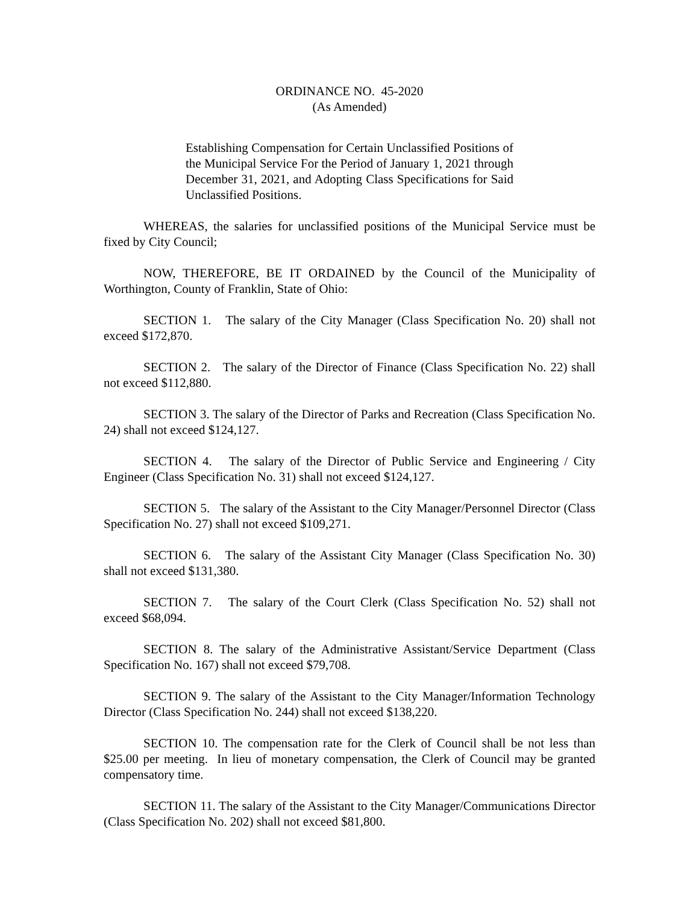ORDINANCE NO. 45-2020
(As Amended)
Establishing Compensation for Certain Unclassified Positions of the Municipal Service For the Period of January 1, 2021 through December 31, 2021, and Adopting Class Specifications for Said Unclassified Positions.
WHEREAS, the salaries for unclassified positions of the Municipal Service must be fixed by City Council;
NOW, THEREFORE, BE IT ORDAINED by the Council of the Municipality of Worthington, County of Franklin, State of Ohio:
SECTION 1. The salary of the City Manager (Class Specification No. 20) shall not exceed $172,870.
SECTION 2. The salary of the Director of Finance (Class Specification No. 22) shall not exceed $112,880.
SECTION 3. The salary of the Director of Parks and Recreation (Class Specification No. 24) shall not exceed $124,127.
SECTION 4. The salary of the Director of Public Service and Engineering / City Engineer (Class Specification No. 31) shall not exceed $124,127.
SECTION 5. The salary of the Assistant to the City Manager/Personnel Director (Class Specification No. 27) shall not exceed $109,271.
SECTION 6. The salary of the Assistant City Manager (Class Specification No. 30) shall not exceed $131,380.
SECTION 7. The salary of the Court Clerk (Class Specification No. 52) shall not exceed $68,094.
SECTION 8. The salary of the Administrative Assistant/Service Department (Class Specification No. 167) shall not exceed $79,708.
SECTION 9. The salary of the Assistant to the City Manager/Information Technology Director (Class Specification No. 244) shall not exceed $138,220.
SECTION 10. The compensation rate for the Clerk of Council shall be not less than $25.00 per meeting. In lieu of monetary compensation, the Clerk of Council may be granted compensatory time.
SECTION 11. The salary of the Assistant to the City Manager/Communications Director (Class Specification No. 202) shall not exceed $81,800.